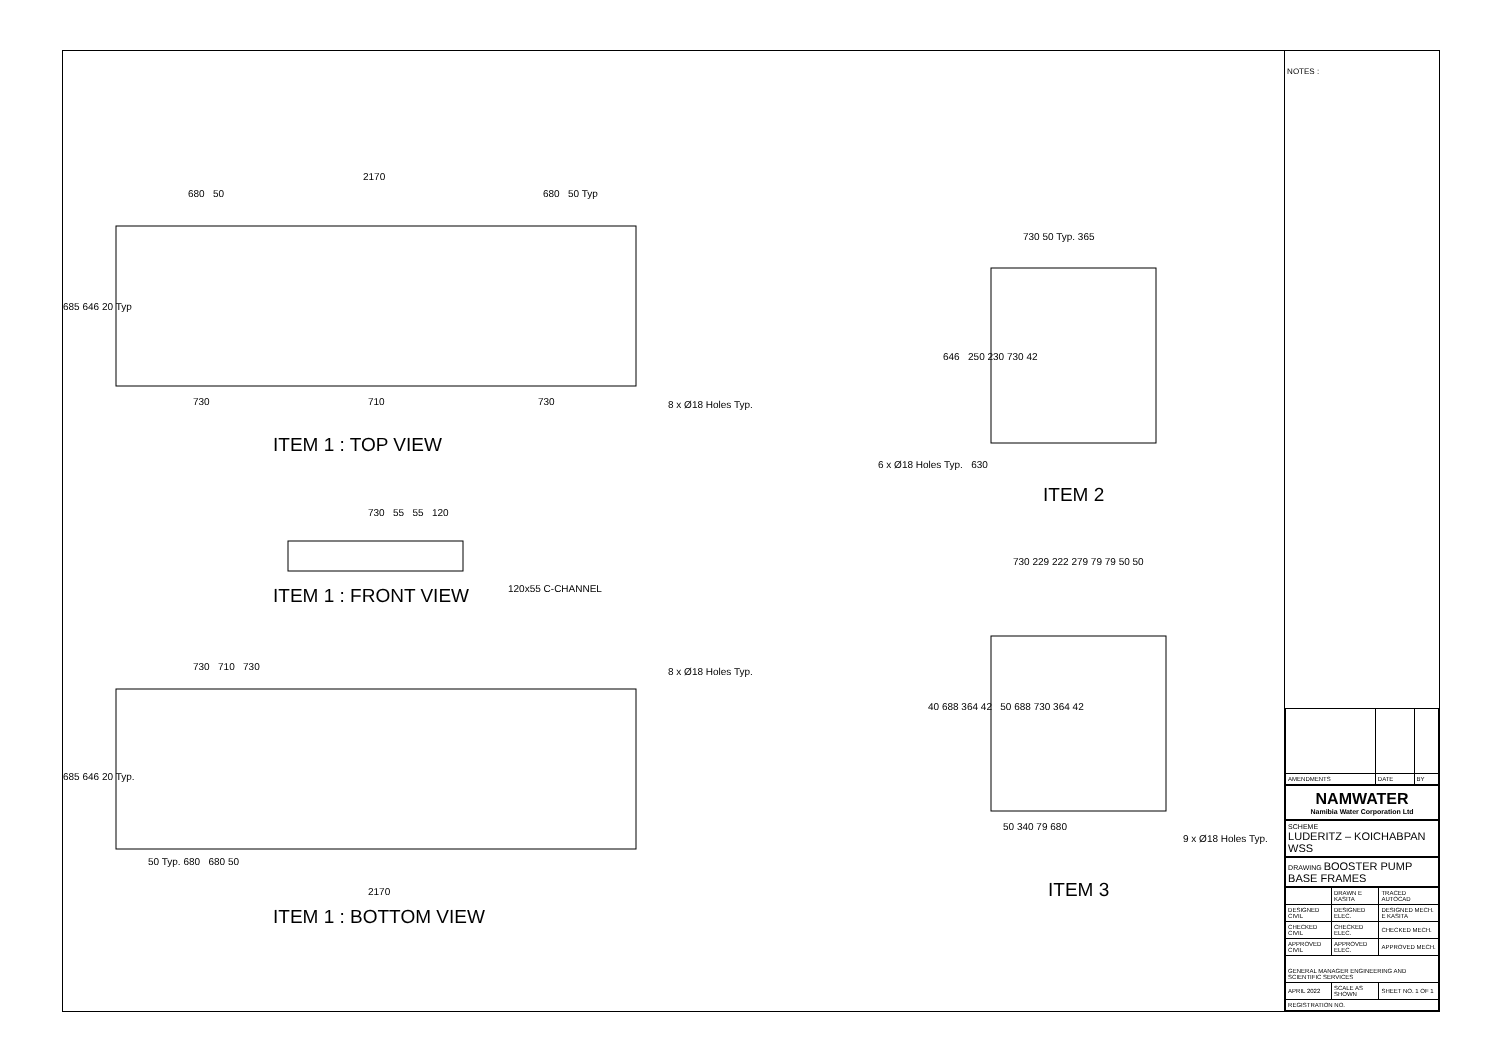2170
680 50 680 50 Typ
685 646 20 Typ
730 710 730 8 x Ø18 Holes Typ.
ITEM 1 : TOP VIEW
730 55 55 120
ITEM 1 : FRONT VIEW 120x55 C-CHANNEL
730 710 730 8 x Ø18 Holes Typ.
685 646 20 Typ.
50 Typ. 680 680 50
2170
ITEM 1 : BOTTOM VIEW
730 50 Typ. 365
646 250 230 730 42
6 x Ø18 Holes Typ. 630
ITEM 2
730 229 222 279 79 79 50 50
40 688 364 42 50 688 730 364 42
50 340 79 680
9 x Ø18 Holes Typ.
ITEM 3
NOTES :
| AMENDMENTS | DATE | BY |
NAMWATER
Namibia Water Corporation Ltd
SCHEME
LUDERITZ – KOICHABPAN WSS
DRAWING BOOSTER PUMP BASE FRAMES
| | DRAWN E KASITA | TRACED AUTOCAD |
| DESIGNED CIVIL | DESIGNED ELEC. | DESIGNED MECH. E KASITA |
| CHECKED CIVIL | CHECKED ELEC. | CHECKED MECH. |
| APPROVED CIVIL | APPROVED ELEC. | APPROVED MECH. |
| GENERAL MANAGER ENGINEERING AND SCIENTIFIC SERVICES | | |
| APRIL 2022 | SCALE AS SHOWN | SHEET NO. 1 OF 1 |
| REGISTRATION NO. | | |